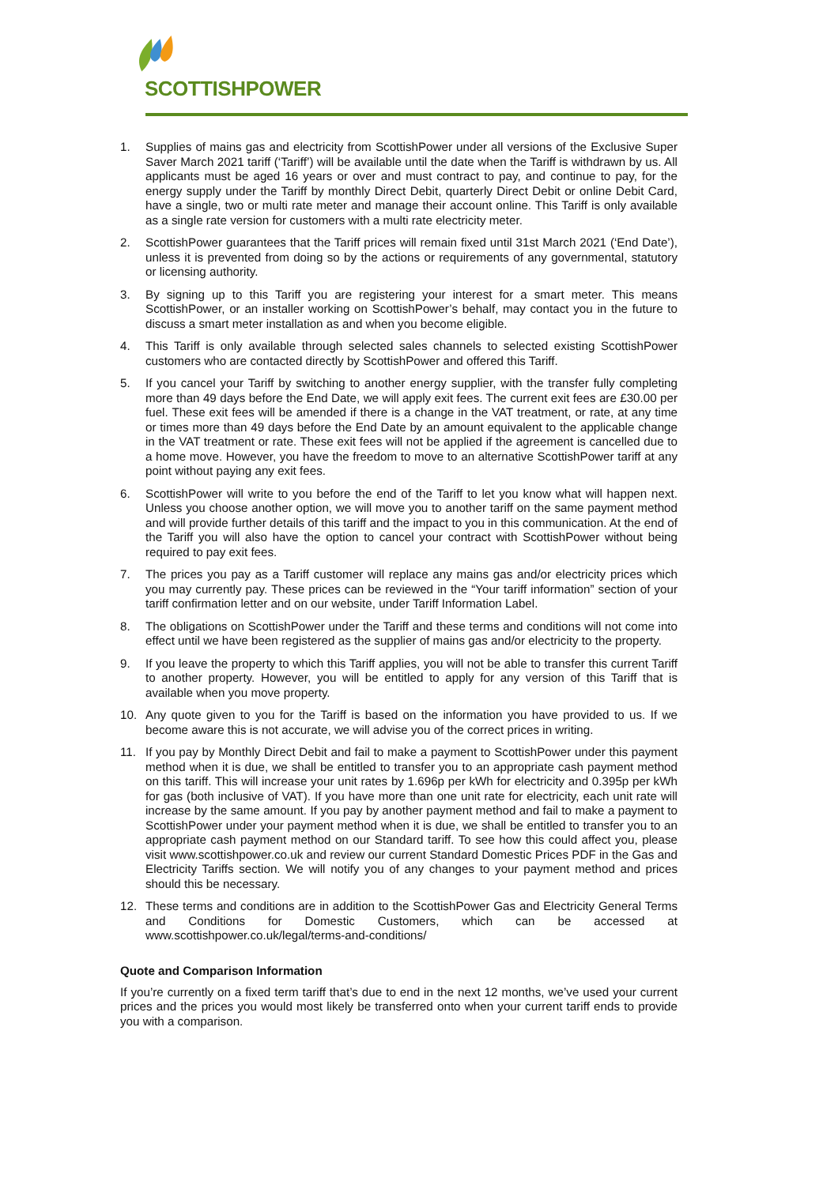SCOTTISHPOWER
1. Supplies of mains gas and electricity from ScottishPower under all versions of the Exclusive Super Saver March 2021 tariff (‘Tariff’) will be available until the date when the Tariff is withdrawn by us. All applicants must be aged 16 years or over and must contract to pay, and continue to pay, for the energy supply under the Tariff by monthly Direct Debit, quarterly Direct Debit or online Debit Card, have a single, two or multi rate meter and manage their account online. This Tariff is only available as a single rate version for customers with a multi rate electricity meter.
2. ScottishPower guarantees that the Tariff prices will remain fixed until 31st March 2021 (‘End Date’), unless it is prevented from doing so by the actions or requirements of any governmental, statutory or licensing authority.
3. By signing up to this Tariff you are registering your interest for a smart meter. This means ScottishPower, or an installer working on ScottishPower’s behalf, may contact you in the future to discuss a smart meter installation as and when you become eligible.
4. This Tariff is only available through selected sales channels to selected existing ScottishPower customers who are contacted directly by ScottishPower and offered this Tariff.
5. If you cancel your Tariff by switching to another energy supplier, with the transfer fully completing more than 49 days before the End Date, we will apply exit fees. The current exit fees are £30.00 per fuel. These exit fees will be amended if there is a change in the VAT treatment, or rate, at any time or times more than 49 days before the End Date by an amount equivalent to the applicable change in the VAT treatment or rate. These exit fees will not be applied if the agreement is cancelled due to a home move. However, you have the freedom to move to an alternative ScottishPower tariff at any point without paying any exit fees.
6. ScottishPower will write to you before the end of the Tariff to let you know what will happen next. Unless you choose another option, we will move you to another tariff on the same payment method and will provide further details of this tariff and the impact to you in this communication. At the end of the Tariff you will also have the option to cancel your contract with ScottishPower without being required to pay exit fees.
7. The prices you pay as a Tariff customer will replace any mains gas and/or electricity prices which you may currently pay. These prices can be reviewed in the “Your tariff information” section of your tariff confirmation letter and on our website, under Tariff Information Label.
8. The obligations on ScottishPower under the Tariff and these terms and conditions will not come into effect until we have been registered as the supplier of mains gas and/or electricity to the property.
9. If you leave the property to which this Tariff applies, you will not be able to transfer this current Tariff to another property. However, you will be entitled to apply for any version of this Tariff that is available when you move property.
10. Any quote given to you for the Tariff is based on the information you have provided to us. If we become aware this is not accurate, we will advise you of the correct prices in writing.
11. If you pay by Monthly Direct Debit and fail to make a payment to ScottishPower under this payment method when it is due, we shall be entitled to transfer you to an appropriate cash payment method on this tariff. This will increase your unit rates by 1.696p per kWh for electricity and 0.395p per kWh for gas (both inclusive of VAT). If you have more than one unit rate for electricity, each unit rate will increase by the same amount. If you pay by another payment method and fail to make a payment to ScottishPower under your payment method when it is due, we shall be entitled to transfer you to an appropriate cash payment method on our Standard tariff. To see how this could affect you, please visit www.scottishpower.co.uk and review our current Standard Domestic Prices PDF in the Gas and Electricity Tariffs section. We will notify you of any changes to your payment method and prices should this be necessary.
12. These terms and conditions are in addition to the ScottishPower Gas and Electricity General Terms and Conditions for Domestic Customers, which can be accessed at www.scottishpower.co.uk/legal/terms-and-conditions/
Quote and Comparison Information
If you’re currently on a fixed term tariff that’s due to end in the next 12 months, we’ve used your current prices and the prices you would most likely be transferred onto when your current tariff ends to provide you with a comparison.